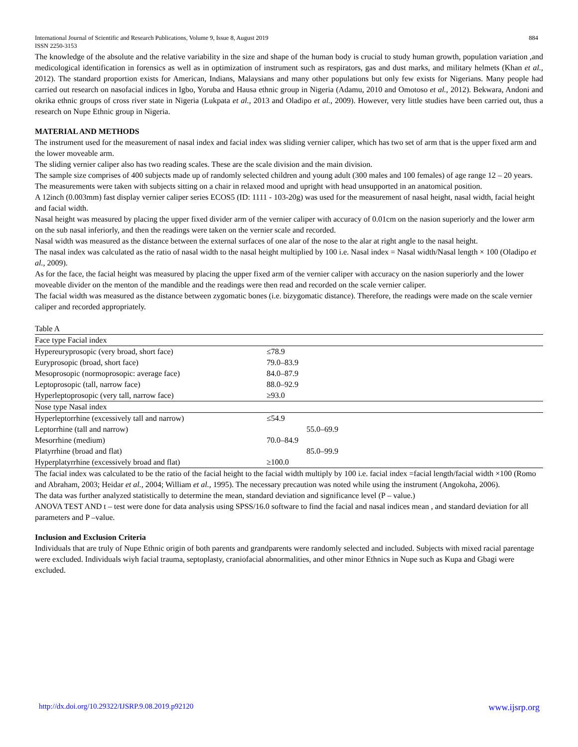884 International Journal of Scientific and Research Publications, Volume 9, Issue 8, August 2019
ISSN 2250-3153
The knowledge of the absolute and the relative variability in the size and shape of the human body is crucial to study human growth, population variation ,and medicological identification in forensics as well as in optimization of instrument such as respirators, gas and dust marks, and military helmets (Khan et al., 2012). The standard proportion exists for American, Indians, Malaysians and many other populations but only few exists for Nigerians. Many people had carried out research on nasofacial indices in Igbo, Yoruba and Hausa ethnic group in Nigeria (Adamu, 2010 and Omotoso et al., 2012). Bekwara, Andoni and okrika ethnic groups of cross river state in Nigeria (Lukpata et al., 2013 and Oladipo et al., 2009). However, very little studies have been carried out, thus a research on Nupe Ethnic group in Nigeria.
MATERIAL AND METHODS
The instrument used for the measurement of nasal index and facial index was sliding vernier caliper, which has two set of arm that is the upper fixed arm and the lower moveable arm.
The sliding vernier caliper also has two reading scales. These are the scale division and the main division.
The sample size comprises of 400 subjects made up of randomly selected children and young adult (300 males and 100 females) of age range 12 – 20 years.
The measurements were taken with subjects sitting on a chair in relaxed mood and upright with head unsupported in an anatomical position.
A 12inch (0.003mm) fast display vernier caliper series ECOS5 (ID: 1111 - 103-20g) was used for the measurement of nasal height, nasal width, facial height and facial width.
Nasal height was measured by placing the upper fixed divider arm of the vernier caliper with accuracy of 0.01cm on the nasion superiorly and the lower arm on the sub nasal inferiorly, and then the readings were taken on the vernier scale and recorded.
Nasal width was measured as the distance between the external surfaces of one alar of the nose to the alar at right angle to the nasal height.
The nasal index was calculated as the ratio of nasal width to the nasal height multiplied by 100 i.e. Nasal index = Nasal width/Nasal length × 100 (Oladipo et al., 2009).
As for the face, the facial height was measured by placing the upper fixed arm of the vernier caliper with accuracy on the nasion superiorly and the lower moveable divider on the menton of the mandible and the readings were then read and recorded on the scale vernier caliper.
The facial width was measured as the distance between zygomatic bones (i.e. bizygomatic distance). Therefore, the readings were made on the scale vernier caliper and recorded appropriately.
Table A
| Face type Facial index | |
| Hypereuryprosopic (very broad, short face) | ≤78.9 |
| Euryprosopic (broad, short face) | 79.0–83.9 |
| Mesoprosopic (normoprosopic: average face) | 84.0–87.9 |
| Leptoprosopic (tall, narrow face) | 88.0–92.9 |
| Hyperleptoprosopic (very tall, narrow face) | ≥93.0 |
| Nose type Nasal index | |
| Hyperleptorrhine (excessively tall and narrow) | ≤54.9 |
| Leptorrhine (tall and narrow) | 55.0–69.9 |
| Mesorrhine (medium) | 70.0–84.9 |
| Platyrrhine (broad and flat) | 85.0–99.9 |
| Hyperplatyrrhine (excessively broad and flat) | ≥100.0 |
The facial index was calculated to be the ratio of the facial height to the facial width multiply by 100 i.e. facial index =facial length/facial width ×100 (Romo and Abraham, 2003; Heidar et al., 2004; William et al., 1995). The necessary precaution was noted while using the instrument (Angokoha, 2006).
The data was further analyzed statistically to determine the mean, standard deviation and significance level (P – value.)
ANOVA TEST AND t – test were done for data analysis using SPSS/16.0 software to find the facial and nasal indices mean , and standard deviation for all parameters and P –value.
Inclusion and Exclusion Criteria
Individuals that are truly of Nupe Ethnic origin of both parents and grandparents were randomly selected and included. Subjects with mixed racial parentage were excluded. Individuals wiyh facial trauma, septoplasty, craniofacial abnormalities, and other minor Ethnics in Nupe such as Kupa and Gbagi were excluded.
www.ijsrp.org http://dx.doi.org/10.29322/IJSRP.9.08.2019.p92120